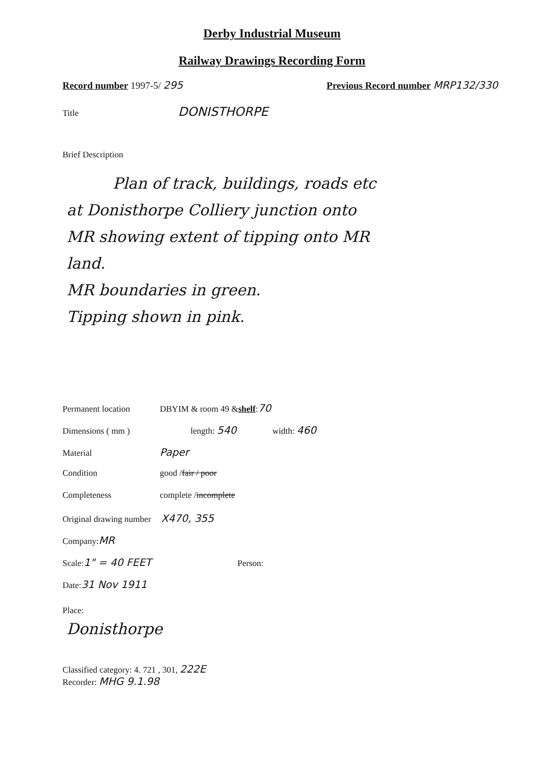Derby Industrial Museum
Railway Drawings Recording Form
Record number 1997-5/ 295 Previous Record number MRP132/330
Title DONISTHORPE
Brief Description
Plan of track, buildings, roads etc
at Donisthorpe Colliery junction onto
MR showing extent of tipping onto MR
land.
MR boundaries in green.
Tipping shown in pink.
Permanent location DBYIM & room 49 & shelf: 70
Dimensions ( mm ) length: 540 width: 460
Material Paper
Condition good / fair / poor
Completeness complete / incomplete
Original drawing number X470, 355
Company: MR
Scale: 1" = 40 FEET Person:
Date: 31 Nov 1911
Place:
Donisthorpe
Classified category: 4. 721 , 301, 222E
Recorder: MHG 9.1.98